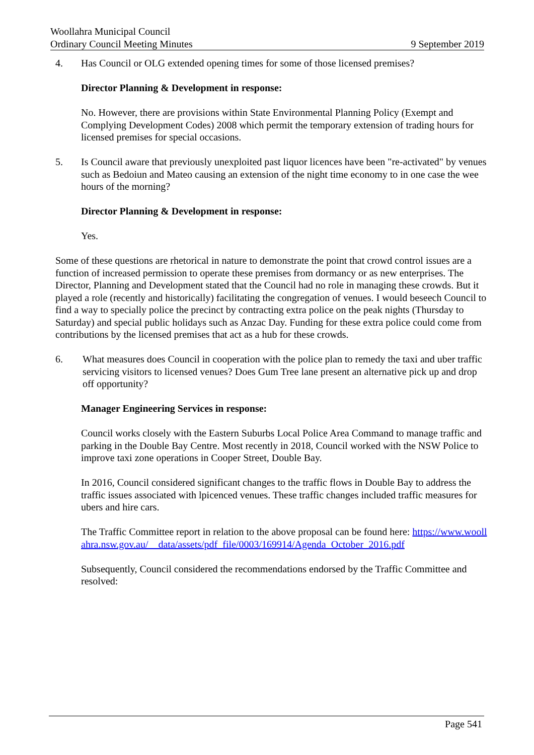Woollahra Municipal Council
Ordinary Council Meeting Minutes 9 September 2019
4. Has Council or OLG extended opening times for some of those licensed premises?
Director Planning & Development in response:
No. However, there are provisions within State Environmental Planning Policy (Exempt and Complying Development Codes) 2008 which permit the temporary extension of trading hours for licensed premises for special occasions.
5. Is Council aware that previously unexploited past liquor licences have been "re-activated" by venues such as Bedoiun and Mateo causing an extension of the night time economy to in one case the wee hours of the morning?
Director Planning & Development in response:
Yes.
Some of these questions are rhetorical in nature to demonstrate the point that crowd control issues are a function of increased permission to operate these premises from dormancy or as new enterprises. The Director, Planning and Development stated that the Council had no role in managing these crowds. But it played a role (recently and historically) facilitating the congregation of venues. I would beseech Council to find a way to specially police the precinct by contracting extra police on the peak nights (Thursday to Saturday) and special public holidays such as Anzac Day. Funding for these extra police could come from contributions by the licensed premises that act as a hub for these crowds.
6. What measures does Council in cooperation with the police plan to remedy the taxi and uber traffic servicing visitors to licensed venues? Does Gum Tree lane present an alternative pick up and drop off opportunity?
Manager Engineering Services in response:
Council works closely with the Eastern Suburbs Local Police Area Command to manage traffic and parking in the Double Bay Centre. Most recently in 2018, Council worked with the NSW Police to improve taxi zone operations in Cooper Street, Double Bay.
In 2016, Council considered significant changes to the traffic flows in Double Bay to address the traffic issues associated with lpicenced venues. These traffic changes included traffic measures for ubers and hire cars.
The Traffic Committee report in relation to the above proposal can be found here: https://www.woollahra.nsw.gov.au/__data/assets/pdf_file/0003/169914/Agenda_October_2016.pdf
Subsequently, Council considered the recommendations endorsed by the Traffic Committee and resolved:
Page 541